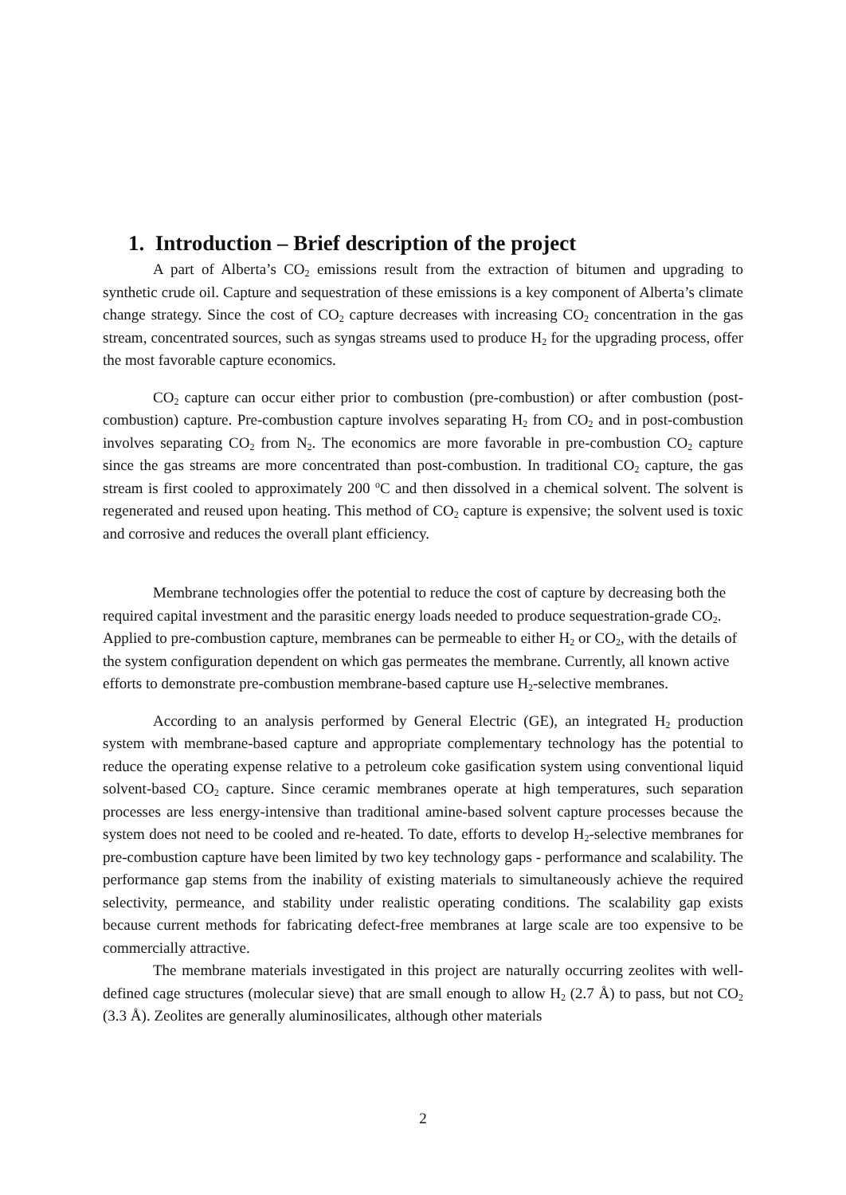1. Introduction – Brief description of the project
A part of Alberta’s CO<sub>2</sub> emissions result from the extraction of bitumen and upgrading to synthetic crude oil. Capture and sequestration of these emissions is a key component of Alberta’s climate change strategy. Since the cost of CO<sub>2</sub> capture decreases with increasing CO<sub>2</sub> concentration in the gas stream, concentrated sources, such as syngas streams used to produce H<sub>2</sub> for the upgrading process, offer the most favorable capture economics.
CO<sub>2</sub> capture can occur either prior to combustion (pre-combustion) or after combustion (post-combustion) capture. Pre-combustion capture involves separating H<sub>2</sub> from CO<sub>2</sub> and in post-combustion involves separating CO<sub>2</sub> from N<sub>2</sub>. The economics are more favorable in pre-combustion CO<sub>2</sub> capture since the gas streams are more concentrated than post-combustion. In traditional CO<sub>2</sub> capture, the gas stream is first cooled to approximately 200 <sup>o</sup>C and then dissolved in a chemical solvent. The solvent is regenerated and reused upon heating. This method of CO<sub>2</sub> capture is expensive; the solvent used is toxic and corrosive and reduces the overall plant efficiency.
Membrane technologies offer the potential to reduce the cost of capture by decreasing both the required capital investment and the parasitic energy loads needed to produce sequestration-grade CO<sub>2</sub>. Applied to pre-combustion capture, membranes can be permeable to either H<sub>2</sub> or CO<sub>2</sub>, with the details of the system configuration dependent on which gas permeates the membrane. Currently, all known active efforts to demonstrate pre-combustion membrane-based capture use H<sub>2</sub>-selective membranes.
According to an analysis performed by General Electric (GE), an integrated H<sub>2</sub> production system with membrane-based capture and appropriate complementary technology has the potential to reduce the operating expense relative to a petroleum coke gasification system using conventional liquid solvent-based CO<sub>2</sub> capture. Since ceramic membranes operate at high temperatures, such separation processes are less energy-intensive than traditional amine-based solvent capture processes because the system does not need to be cooled and re-heated. To date, efforts to develop H<sub>2</sub>-selective membranes for pre-combustion capture have been limited by two key technology gaps - performance and scalability. The performance gap stems from the inability of existing materials to simultaneously achieve the required selectivity, permeance, and stability under realistic operating conditions. The scalability gap exists because current methods for fabricating defect-free membranes at large scale are too expensive to be commercially attractive.
The membrane materials investigated in this project are naturally occurring zeolites with well-defined cage structures (molecular sieve) that are small enough to allow H<sub>2</sub> (2.7 Å) to pass, but not CO<sub>2</sub> (3.3 Å). Zeolites are generally aluminosilicates, although other materials
2